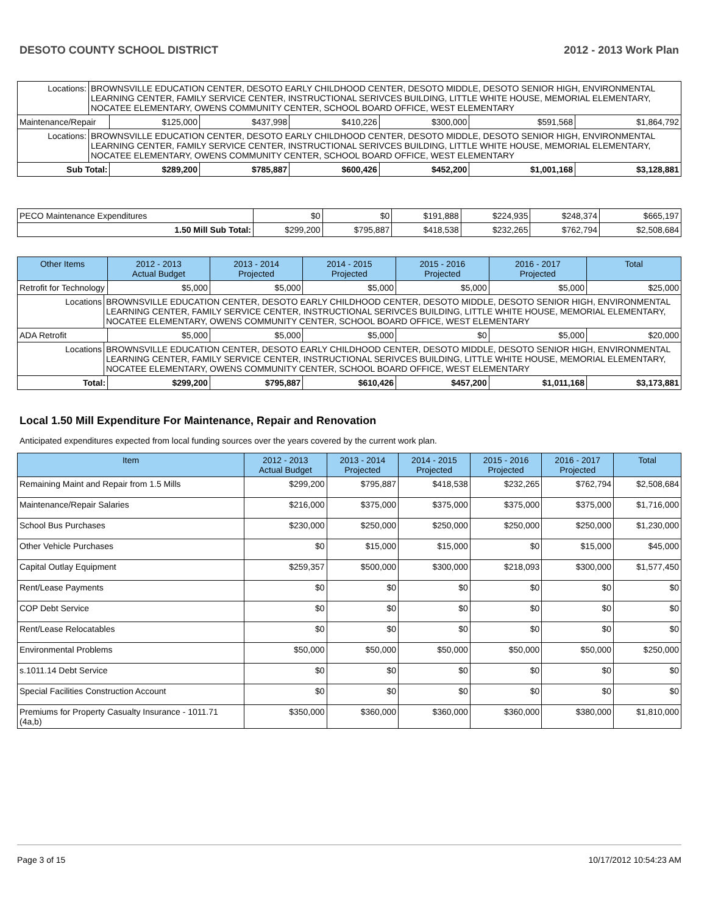DESOTO COUNTY SCHOOL DISTRICT 2012 - 2013 Work Plan
| Locations: | BROWNSVILLE EDUCATION CENTER, DESOTO EARLY CHILDHOOD CENTER, DESOTO MIDDLE, DESOTO SENIOR HIGH, ENVIRONMENTAL LEARNING CENTER, FAMILY SERVICE CENTER, INSTRUCTIONAL SERIVCES BUILDING, LITTLE WHITE HOUSE, MEMORIAL ELEMENTARY, NOCATEE ELEMENTARY, OWENS COMMUNITY CENTER, SCHOOL BOARD OFFICE, WEST ELEMENTARY | | | | | | |
| Maintenance/Repair | | $125,000 | $437,998 | $410,226 | $300,000 | $591,568 | $1,864,792 |
| Locations: | BROWNSVILLE EDUCATION CENTER, DESOTO EARLY CHILDHOOD CENTER, DESOTO MIDDLE, DESOTO SENIOR HIGH, ENVIRONMENTAL LEARNING CENTER, FAMILY SERVICE CENTER, INSTRUCTIONAL SERIVCES BUILDING, LITTLE WHITE HOUSE, MEMORIAL ELEMENTARY, NOCATEE ELEMENTARY, OWENS COMMUNITY CENTER, SCHOOL BOARD OFFICE, WEST ELEMENTARY | | | | | | |
| Sub Total: | | $289,200 | $785,887 | $600,426 | $452,200 | $1,001,168 | $3,128,881 |
| PECO Maintenance Expenditures | $0 | $0 | $191,888 | $224,935 | $248,374 | $665,197 |
| 1.50 Mill Sub Total: | $299,200 | $795,887 | $418,538 | $232,265 | $762,794 | $2,508,684 |
| Other Items | | 2012 - 2013 Actual Budget | 2013 - 2014 Projected | 2014 - 2015 Projected | 2015 - 2016 Projected | 2016 - 2017 Projected | Total |
| --- | --- | --- | --- | --- | --- | --- | --- |
| Retrofit for Technology | | $5,000 | $5,000 | $5,000 | $5,000 | $5,000 | $25,000 |
| Locations | BROWNSVILLE EDUCATION CENTER, DESOTO EARLY CHILDHOOD CENTER, DESOTO MIDDLE, DESOTO SENIOR HIGH, ENVIRONMENTAL LEARNING CENTER, FAMILY SERVICE CENTER, INSTRUCTIONAL SERIVCES BUILDING, LITTLE WHITE HOUSE, MEMORIAL ELEMENTARY, NOCATEE ELEMENTARY, OWENS COMMUNITY CENTER, SCHOOL BOARD OFFICE, WEST ELEMENTARY | | | | | | |
| ADA Retrofit | | $5,000 | $5,000 | $5,000 | $0 | $5,000 | $20,000 |
| Locations | BROWNSVILLE EDUCATION CENTER, DESOTO EARLY CHILDHOOD CENTER, DESOTO MIDDLE, DESOTO SENIOR HIGH, ENVIRONMENTAL LEARNING CENTER, FAMILY SERVICE CENTER, INSTRUCTIONAL SERIVCES BUILDING, LITTLE WHITE HOUSE, MEMORIAL ELEMENTARY, NOCATEE ELEMENTARY, OWENS COMMUNITY CENTER, SCHOOL BOARD OFFICE, WEST ELEMENTARY | | | | | | |
| Total: | | $299,200 | $795,887 | $610,426 | $457,200 | $1,011,168 | $3,173,881 |
Local 1.50 Mill Expenditure For Maintenance, Repair and Renovation
Anticipated expenditures expected from local funding sources over the years covered by the current work plan.
| Item | 2012 - 2013 Actual Budget | 2013 - 2014 Projected | 2014 - 2015 Projected | 2015 - 2016 Projected | 2016 - 2017 Projected | Total |
| --- | --- | --- | --- | --- | --- | --- |
| Remaining Maint and Repair from 1.5 Mills | $299,200 | $795,887 | $418,538 | $232,265 | $762,794 | $2,508,684 |
| Maintenance/Repair Salaries | $216,000 | $375,000 | $375,000 | $375,000 | $375,000 | $1,716,000 |
| School Bus Purchases | $230,000 | $250,000 | $250,000 | $250,000 | $250,000 | $1,230,000 |
| Other Vehicle Purchases | $0 | $15,000 | $15,000 | $0 | $15,000 | $45,000 |
| Capital Outlay Equipment | $259,357 | $500,000 | $300,000 | $218,093 | $300,000 | $1,577,450 |
| Rent/Lease Payments | $0 | $0 | $0 | $0 | $0 | $0 |
| COP Debt Service | $0 | $0 | $0 | $0 | $0 | $0 |
| Rent/Lease Relocatables | $0 | $0 | $0 | $0 | $0 | $0 |
| Environmental Problems | $50,000 | $50,000 | $50,000 | $50,000 | $50,000 | $250,000 |
| s.1011.14 Debt Service | $0 | $0 | $0 | $0 | $0 | $0 |
| Special Facilities Construction Account | $0 | $0 | $0 | $0 | $0 | $0 |
| Premiums for Property Casualty Insurance - 1011.71 (4a,b) | $350,000 | $360,000 | $360,000 | $360,000 | $380,000 | $1,810,000 |
Page 3 of 15 10/17/2012 10:54:23 AM